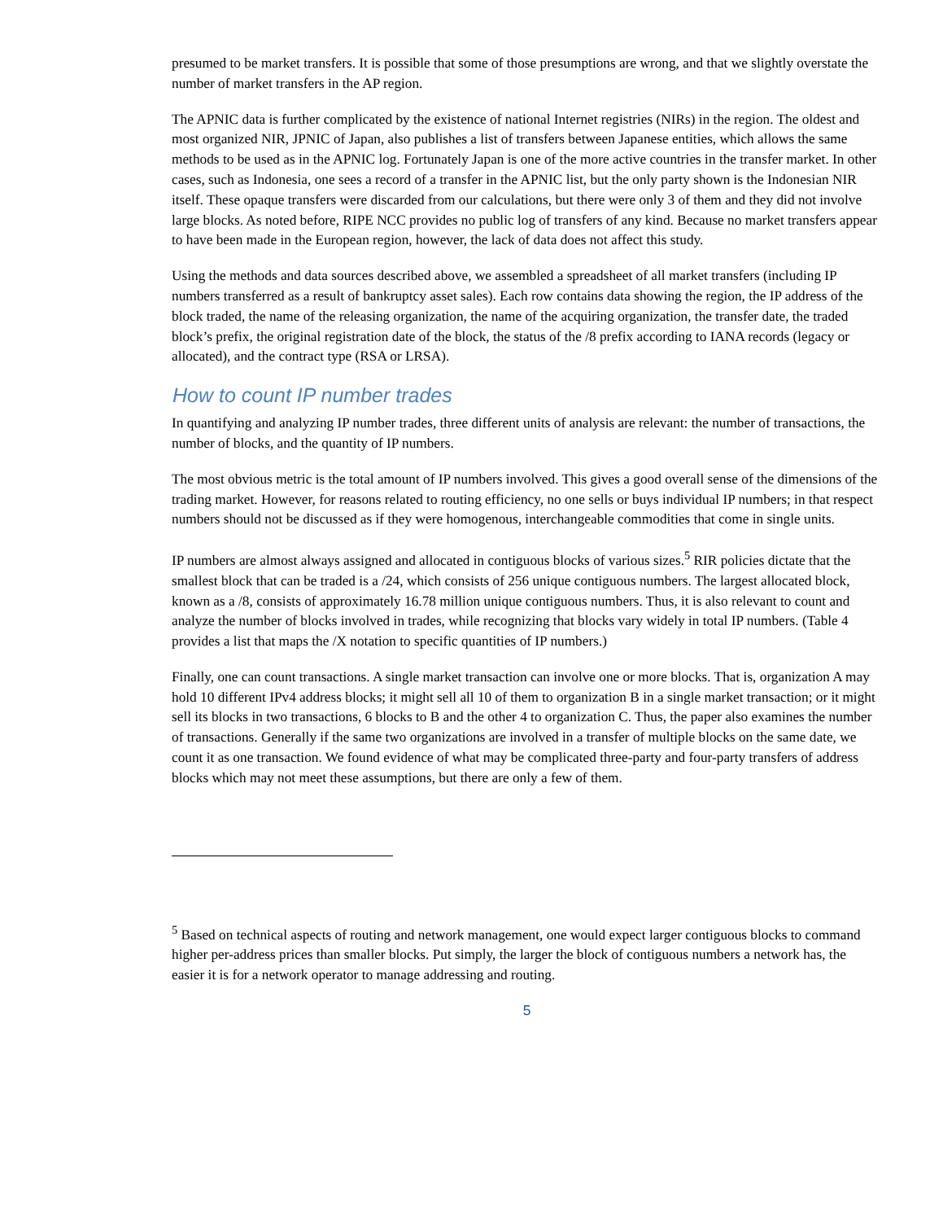presumed to be market transfers. It is possible that some of those presumptions are wrong, and that we slightly overstate the number of market transfers in the AP region.
The APNIC data is further complicated by the existence of national Internet registries (NIRs) in the region. The oldest and most organized NIR, JPNIC of Japan, also publishes a list of transfers between Japanese entities, which allows the same methods to be used as in the APNIC log. Fortunately Japan is one of the more active countries in the transfer market. In other cases, such as Indonesia, one sees a record of a transfer in the APNIC list, but the only party shown is the Indonesian NIR itself. These opaque transfers were discarded from our calculations, but there were only 3 of them and they did not involve large blocks. As noted before, RIPE NCC provides no public log of transfers of any kind. Because no market transfers appear to have been made in the European region, however, the lack of data does not affect this study.
Using the methods and data sources described above, we assembled a spreadsheet of all market transfers (including IP numbers transferred as a result of bankruptcy asset sales). Each row contains data showing the region, the IP address of the block traded, the name of the releasing organization, the name of the acquiring organization, the transfer date, the traded block’s prefix, the original registration date of the block, the status of the /8 prefix according to IANA records (legacy or allocated), and the contract type (RSA or LRSA).
How to count IP number trades
In quantifying and analyzing IP number trades, three different units of analysis are relevant: the number of transactions, the number of blocks, and the quantity of IP numbers.
The most obvious metric is the total amount of IP numbers involved. This gives a good overall sense of the dimensions of the trading market. However, for reasons related to routing efficiency, no one sells or buys individual IP numbers; in that respect numbers should not be discussed as if they were homogenous, interchangeable commodities that come in single units.
IP numbers are almost always assigned and allocated in contiguous blocks of various sizes.<sup>5</sup> RIR policies dictate that the smallest block that can be traded is a /24, which consists of 256 unique contiguous numbers. The largest allocated block, known as a /8, consists of approximately 16.78 million unique contiguous numbers. Thus, it is also relevant to count and analyze the number of blocks involved in trades, while recognizing that blocks vary widely in total IP numbers. (Table 4 provides a list that maps the /X notation to specific quantities of IP numbers.)
Finally, one can count transactions. A single market transaction can involve one or more blocks. That is, organization A may hold 10 different IPv4 address blocks; it might sell all 10 of them to organization B in a single market transaction; or it might sell its blocks in two transactions, 6 blocks to B and the other 4 to organization C. Thus, the paper also examines the number of transactions. Generally if the same two organizations are involved in a transfer of multiple blocks on the same date, we count it as one transaction. We found evidence of what may be complicated three-party and four-party transfers of address blocks which may not meet these assumptions, but there are only a few of them.
<sup>5</sup> Based on technical aspects of routing and network management, one would expect larger contiguous blocks to command higher per-address prices than smaller blocks. Put simply, the larger the block of contiguous numbers a network has, the easier it is for a network operator to manage addressing and routing.
5